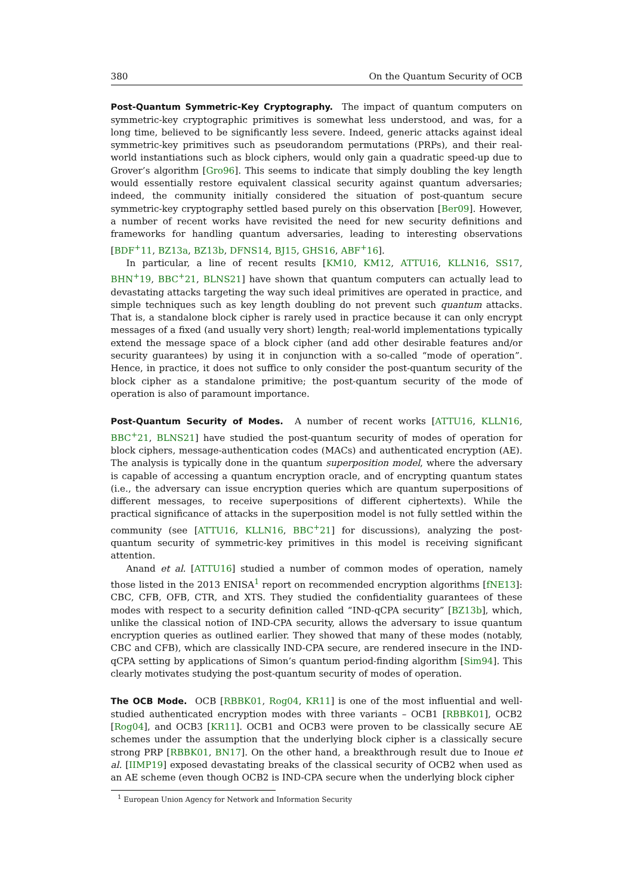380 On the Quantum Security of OCB
Post-Quantum Symmetric-Key Cryptography. The impact of quantum computers on symmetric-key cryptographic primitives is somewhat less understood, and was, for a long time, believed to be significantly less severe. Indeed, generic attacks against ideal symmetric-key primitives such as pseudorandom permutations (PRPs), and their real-world instantiations such as block ciphers, would only gain a quadratic speed-up due to Grover’s algorithm [Gro96]. This seems to indicate that simply doubling the key length would essentially restore equivalent classical security against quantum adversaries; indeed, the community initially considered the situation of post-quantum secure symmetric-key cryptography settled based purely on this observation [Ber09]. However, a number of recent works have revisited the need for new security definitions and frameworks for handling quantum adversaries, leading to interesting observations [BDF<sup>+</sup>11, BZ13a, BZ13b, DFNS14, BJ15, GHS16, ABF<sup>+</sup>16].
In particular, a line of recent results [KM10, KM12, ATTU16, KLLN16, SS17, BHN<sup>+</sup>19, BBC<sup>+</sup>21, BLNS21] have shown that quantum computers can actually lead to devastating attacks targeting the way such ideal primitives are operated in practice, and simple techniques such as key length doubling do not prevent such quantum attacks. That is, a standalone block cipher is rarely used in practice because it can only encrypt messages of a fixed (and usually very short) length; real-world implementations typically extend the message space of a block cipher (and add other desirable features and/or security guarantees) by using it in conjunction with a so-called “mode of operation”. Hence, in practice, it does not suffice to only consider the post-quantum security of the block cipher as a standalone primitive; the post-quantum security of the mode of operation is also of paramount importance.
Post-Quantum Security of Modes. A number of recent works [ATTU16, KLLN16, BBC<sup>+</sup>21, BLNS21] have studied the post-quantum security of modes of operation for block ciphers, message-authentication codes (MACs) and authenticated encryption (AE). The analysis is typically done in the quantum superposition model, where the adversary is capable of accessing a quantum encryption oracle, and of encrypting quantum states (i.e., the adversary can issue encryption queries which are quantum superpositions of different messages, to receive superpositions of different ciphertexts). While the practical significance of attacks in the superposition model is not fully settled within the community (see [ATTU16, KLLN16, BBC<sup>+</sup>21] for discussions), analyzing the post-quantum security of symmetric-key primitives in this model is receiving significant attention.
Anand et al. [ATTU16] studied a number of common modes of operation, namely those listed in the 2013 ENISA<sup>1</sup> report on recommended encryption algorithms [fNE13]: CBC, CFB, OFB, CTR, and XTS. They studied the confidentiality guarantees of these modes with respect to a security definition called “IND-qCPA security” [BZ13b], which, unlike the classical notion of IND-CPA security, allows the adversary to issue quantum encryption queries as outlined earlier. They showed that many of these modes (notably, CBC and CFB), which are classically IND-CPA secure, are rendered insecure in the IND-qCPA setting by applications of Simon’s quantum period-finding algorithm [Sim94]. This clearly motivates studying the post-quantum security of modes of operation.
The OCB Mode. OCB [RBBK01, Rog04, KR11] is one of the most influential and well-studied authenticated encryption modes with three variants – OCB1 [RBBK01], OCB2 [Rog04], and OCB3 [KR11]. OCB1 and OCB3 were proven to be classically secure AE schemes under the assumption that the underlying block cipher is a classically secure strong PRP [RBBK01, BN17]. On the other hand, a breakthrough result due to Inoue et al. [IIMP19] exposed devastating breaks of the classical security of OCB2 when used as an AE scheme (even though OCB2 is IND-CPA secure when the underlying block cipher
<sup>1</sup> European Union Agency for Network and Information Security